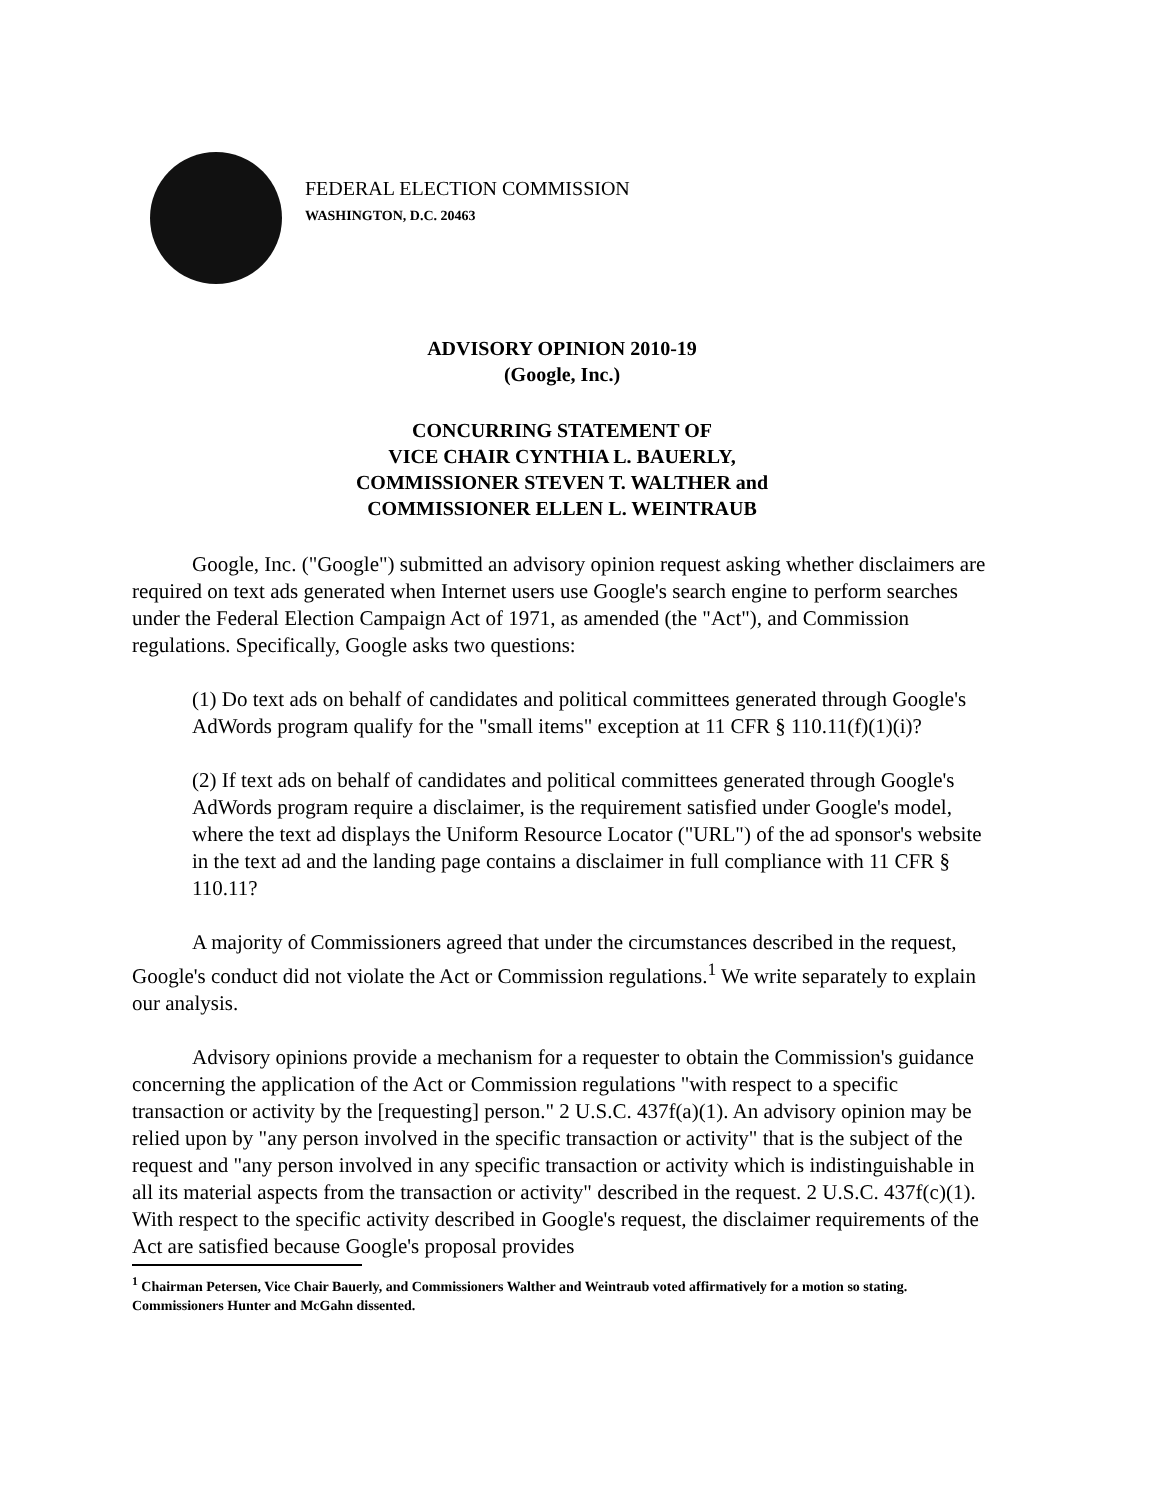FEDERAL ELECTION COMMISSION
WASHINGTON, D.C. 20463
ADVISORY OPINION 2010-19
(Google, Inc.)
CONCURRING STATEMENT OF
VICE CHAIR CYNTHIA L. BAUERLY,
COMMISSIONER STEVEN T. WALTHER and
COMMISSIONER ELLEN L. WEINTRAUB
Google, Inc. ("Google") submitted an advisory opinion request asking whether disclaimers are required on text ads generated when Internet users use Google's search engine to perform searches under the Federal Election Campaign Act of 1971, as amended (the "Act"), and Commission regulations. Specifically, Google asks two questions:
(1) Do text ads on behalf of candidates and political committees generated through Google's AdWords program qualify for the "small items" exception at 11 CFR § 110.11(f)(1)(i)?
(2) If text ads on behalf of candidates and political committees generated through Google's AdWords program require a disclaimer, is the requirement satisfied under Google's model, where the text ad displays the Uniform Resource Locator ("URL") of the ad sponsor's website in the text ad and the landing page contains a disclaimer in full compliance with 11 CFR § 110.11?
A majority of Commissioners agreed that under the circumstances described in the request, Google's conduct did not violate the Act or Commission regulations.<sup>1</sup> We write separately to explain our analysis.
Advisory opinions provide a mechanism for a requester to obtain the Commission's guidance concerning the application of the Act or Commission regulations "with respect to a specific transaction or activity by the [requesting] person." 2 U.S.C. 437f(a)(1). An advisory opinion may be relied upon by "any person involved in the specific transaction or activity" that is the subject of the request and "any person involved in any specific transaction or activity which is indistinguishable in all its material aspects from the transaction or activity" described in the request. 2 U.S.C. 437f(c)(1). With respect to the specific activity described in Google's request, the disclaimer requirements of the Act are satisfied because Google's proposal provides
<sup>1</sup> Chairman Petersen, Vice Chair Bauerly, and Commissioners Walther and Weintraub voted affirmatively for a motion so stating. Commissioners Hunter and McGahn dissented.